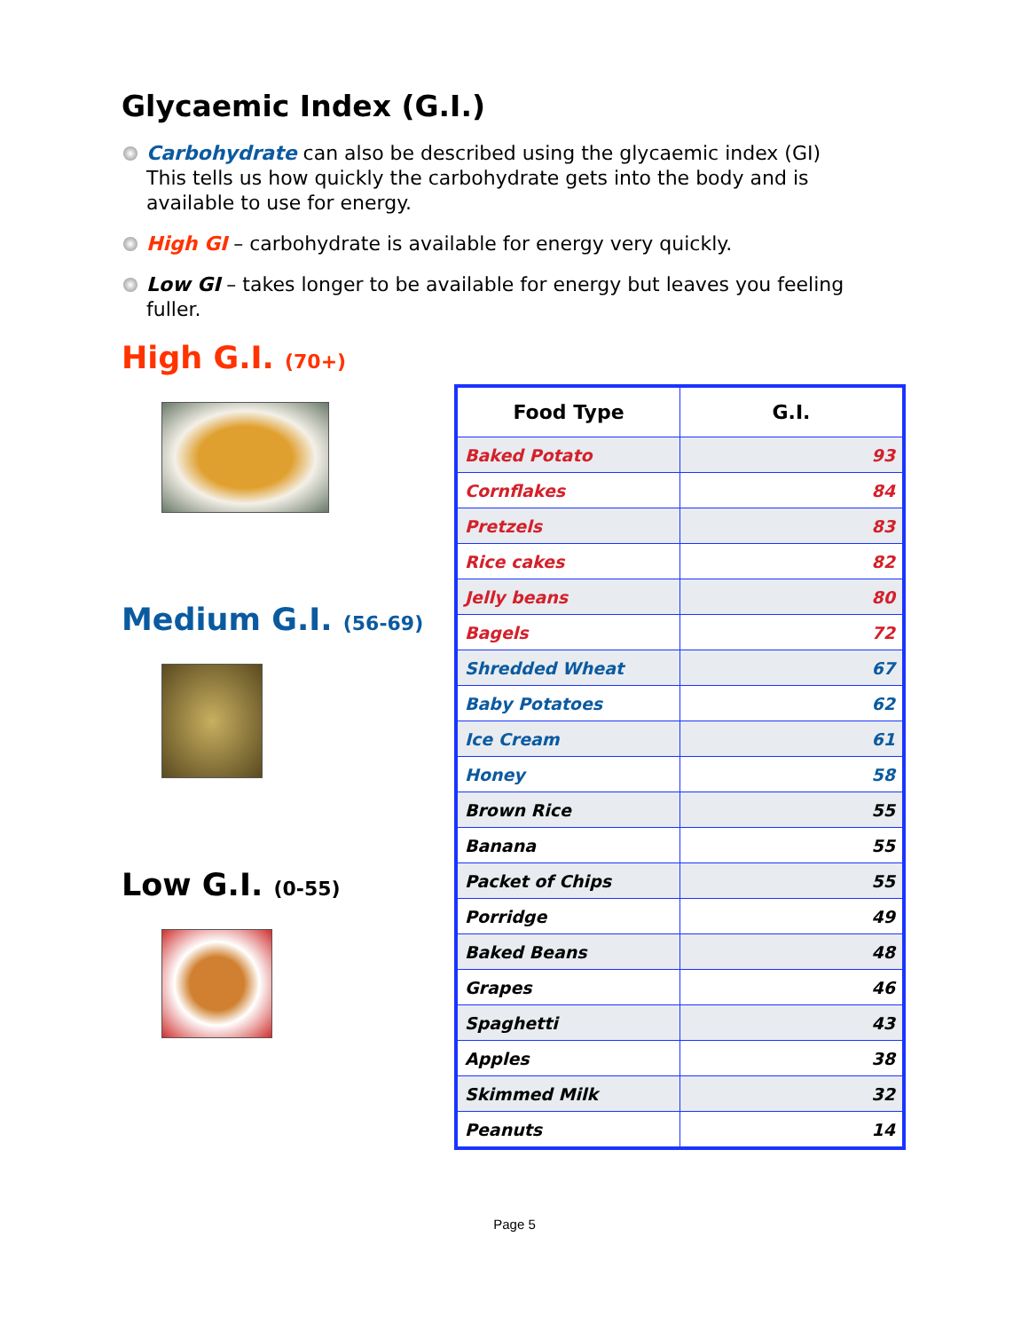Glycaemic Index (G.I.)
Carbohydrate can also be described using the glycaemic index (GI) This tells us how quickly the carbohydrate gets into the body and is available to use for energy.
High GI – carbohydrate is available for energy very quickly.
Low GI – takes longer to be available for energy but leaves you feeling fuller.
High G.I. (70+)
Medium G.I. (56-69)
Low G.I. (0-55)
| Food Type | G.I. |
| --- | --- |
| Baked Potato | 93 |
| Cornflakes | 84 |
| Pretzels | 83 |
| Rice cakes | 82 |
| Jelly beans | 80 |
| Bagels | 72 |
| Shredded Wheat | 67 |
| Baby Potatoes | 62 |
| Ice Cream | 61 |
| Honey | 58 |
| Brown Rice | 55 |
| Banana | 55 |
| Packet of Chips | 55 |
| Porridge | 49 |
| Baked Beans | 48 |
| Grapes | 46 |
| Spaghetti | 43 |
| Apples | 38 |
| Skimmed Milk | 32 |
| Peanuts | 14 |
Page 5